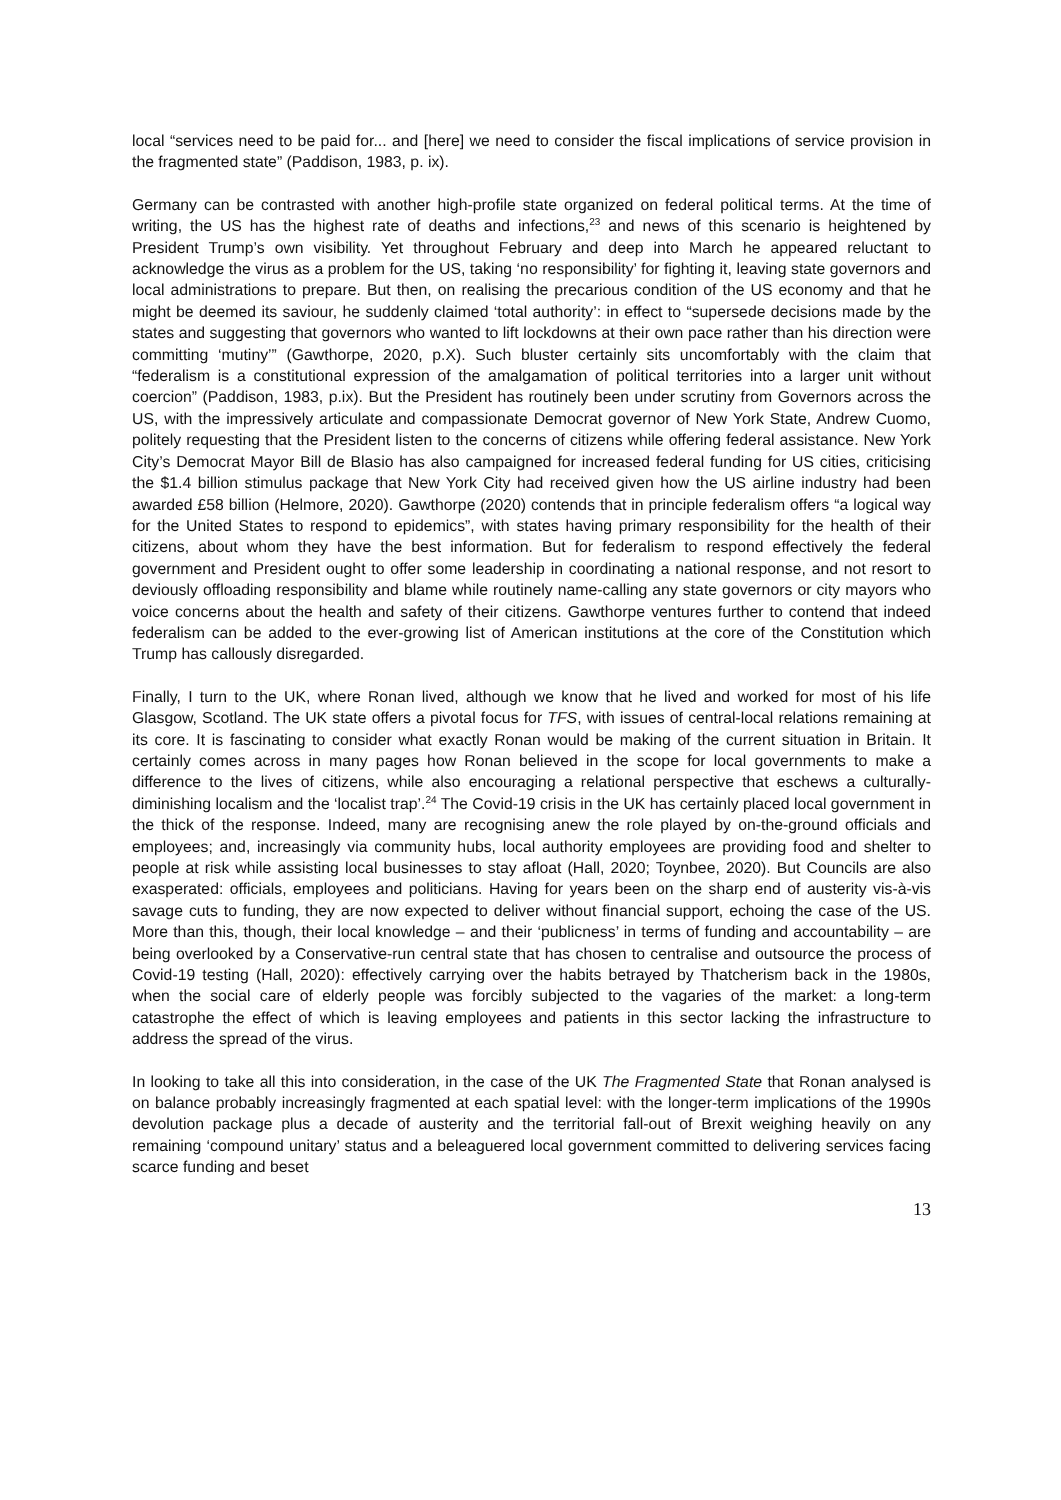local “services need to be paid for... and [here] we need to consider the fiscal implications of service provision in the fragmented state” (Paddison, 1983, p. ix).
Germany can be contrasted with another high-profile state organized on federal political terms. At the time of writing, the US has the highest rate of deaths and infections,<sup>23</sup> and news of this scenario is heightened by President Trump’s own visibility. Yet throughout February and deep into March he appeared reluctant to acknowledge the virus as a problem for the US, taking ‘no responsibility’ for fighting it, leaving state governors and local administrations to prepare. But then, on realising the precarious condition of the US economy and that he might be deemed its saviour, he suddenly claimed ‘total authority’: in effect to “supersede decisions made by the states and suggesting that governors who wanted to lift lockdowns at their own pace rather than his direction were committing ‘mutiny’” (Gawthorpe, 2020, p.X). Such bluster certainly sits uncomfortably with the claim that “federalism is a constitutional expression of the amalgamation of political territories into a larger unit without coercion” (Paddison, 1983, p.ix). But the President has routinely been under scrutiny from Governors across the US, with the impressively articulate and compassionate Democrat governor of New York State, Andrew Cuomo, politely requesting that the President listen to the concerns of citizens while offering federal assistance. New York City’s Democrat Mayor Bill de Blasio has also campaigned for increased federal funding for US cities, criticising the $1.4 billion stimulus package that New York City had received given how the US airline industry had been awarded £58 billion (Helmore, 2020). Gawthorpe (2020) contends that in principle federalism offers “a logical way for the United States to respond to epidemics”, with states having primary responsibility for the health of their citizens, about whom they have the best information. But for federalism to respond effectively the federal government and President ought to offer some leadership in coordinating a national response, and not resort to deviously offloading responsibility and blame while routinely name-calling any state governors or city mayors who voice concerns about the health and safety of their citizens. Gawthorpe ventures further to contend that indeed federalism can be added to the ever-growing list of American institutions at the core of the Constitution which Trump has callously disregarded.
Finally, I turn to the UK, where Ronan lived, although we know that he lived and worked for most of his life Glasgow, Scotland. The UK state offers a pivotal focus for TFS, with issues of central-local relations remaining at its core. It is fascinating to consider what exactly Ronan would be making of the current situation in Britain. It certainly comes across in many pages how Ronan believed in the scope for local governments to make a difference to the lives of citizens, while also encouraging a relational perspective that eschews a culturally-diminishing localism and the ‘localist trap’.<sup>24</sup> The Covid-19 crisis in the UK has certainly placed local government in the thick of the response. Indeed, many are recognising anew the role played by on-the-ground officials and employees; and, increasingly via community hubs, local authority employees are providing food and shelter to people at risk while assisting local businesses to stay afloat (Hall, 2020; Toynbee, 2020). But Councils are also exasperated: officials, employees and politicians. Having for years been on the sharp end of austerity vis-à-vis savage cuts to funding, they are now expected to deliver without financial support, echoing the case of the US. More than this, though, their local knowledge – and their ‘publicness’ in terms of funding and accountability – are being overlooked by a Conservative-run central state that has chosen to centralise and outsource the process of Covid-19 testing (Hall, 2020): effectively carrying over the habits betrayed by Thatcherism back in the 1980s, when the social care of elderly people was forcibly subjected to the vagaries of the market: a long-term catastrophe the effect of which is leaving employees and patients in this sector lacking the infrastructure to address the spread of the virus.
In looking to take all this into consideration, in the case of the UK The Fragmented State that Ronan analysed is on balance probably increasingly fragmented at each spatial level: with the longer-term implications of the 1990s devolution package plus a decade of austerity and the territorial fall-out of Brexit weighing heavily on any remaining ‘compound unitary’ status and a beleaguered local government committed to delivering services facing scarce funding and beset
13